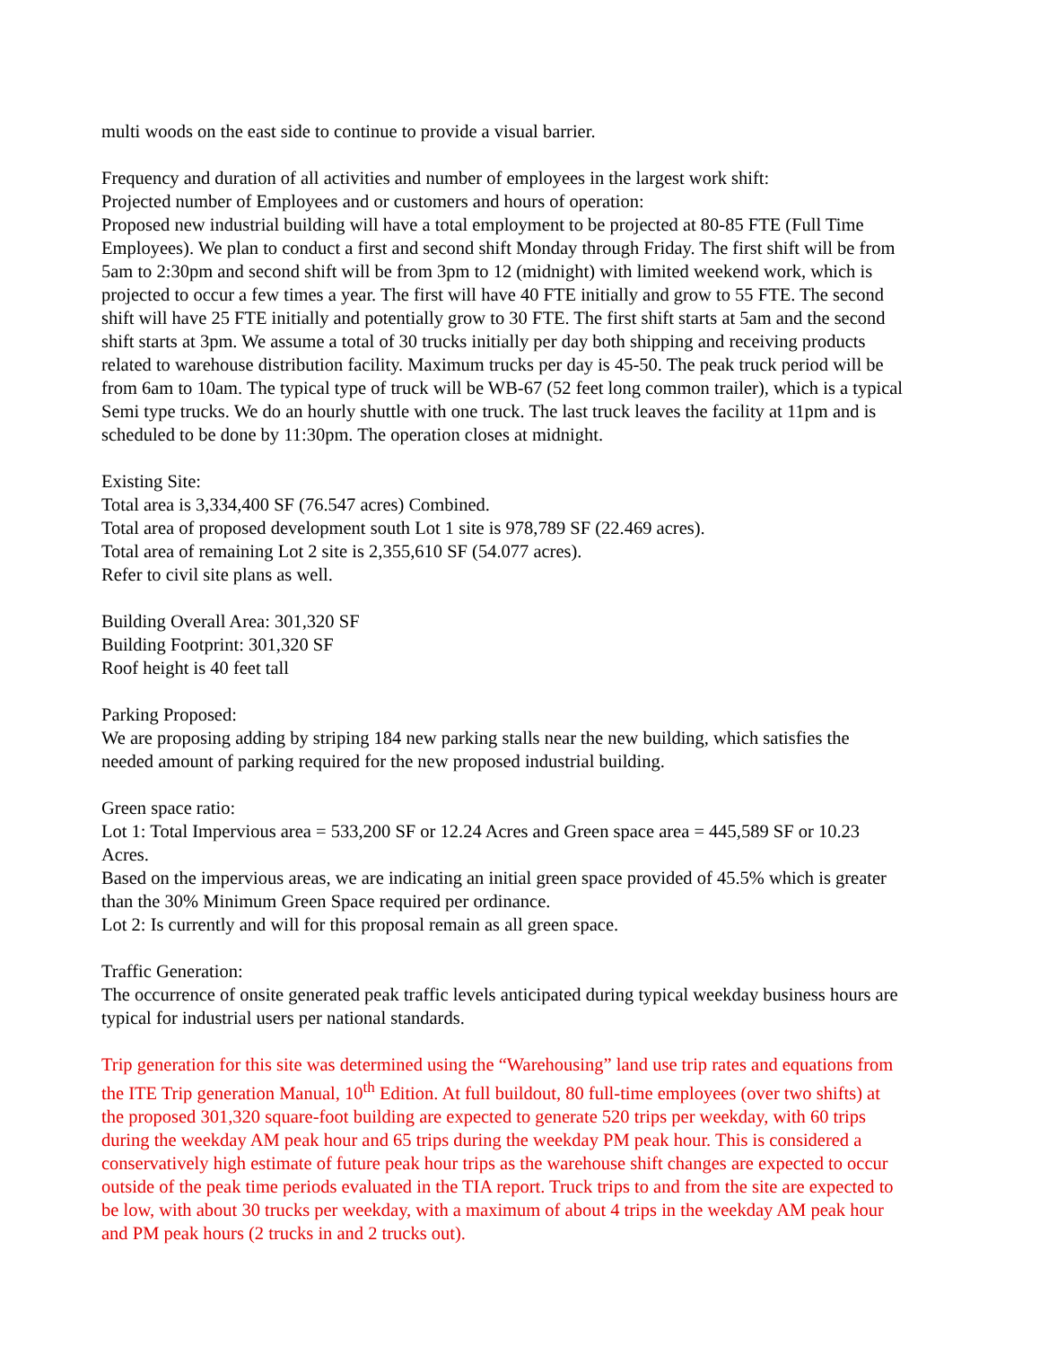multi woods on the east side to continue to provide a visual barrier.
Frequency and duration of all activities and number of employees in the largest work shift:
Projected number of Employees and or customers and hours of operation:
Proposed new industrial building will have a total employment to be projected at 80-85 FTE (Full Time Employees). We plan to conduct a first and second shift Monday through Friday. The first shift will be from 5am to 2:30pm and second shift will be from 3pm to 12 (midnight) with limited weekend work, which is projected to occur a few times a year. The first will have 40 FTE initially and grow to 55 FTE. The second shift will have 25 FTE initially and potentially grow to 30 FTE. The first shift starts at 5am and the second shift starts at 3pm. We assume a total of 30 trucks initially per day both shipping and receiving products related to warehouse distribution facility. Maximum trucks per day is 45-50. The peak truck period will be from 6am to 10am. The typical type of truck will be WB-67 (52 feet long common trailer), which is a typical Semi type trucks. We do an hourly shuttle with one truck. The last truck leaves the facility at 11pm and is scheduled to be done by 11:30pm. The operation closes at midnight.
Existing Site:
Total area is 3,334,400 SF (76.547 acres) Combined.
Total area of proposed development south Lot 1 site is 978,789 SF (22.469 acres).
Total area of remaining Lot 2 site is 2,355,610 SF (54.077 acres).
Refer to civil site plans as well.
Building Overall Area: 301,320 SF
Building Footprint: 301,320 SF
Roof height is 40 feet tall
Parking Proposed:
We are proposing adding by striping 184 new parking stalls near the new building, which satisfies the needed amount of parking required for the new proposed industrial building.
Green space ratio:
Lot 1: Total Impervious area = 533,200 SF or 12.24 Acres and Green space area = 445,589 SF or 10.23 Acres.
Based on the impervious areas, we are indicating an initial green space provided of 45.5% which is greater than the 30% Minimum Green Space required per ordinance.
Lot 2: Is currently and will for this proposal remain as all green space.
Traffic Generation:
The occurrence of onsite generated peak traffic levels anticipated during typical weekday business hours are typical for industrial users per national standards.
Trip generation for this site was determined using the “Warehousing” land use trip rates and equations from the ITE Trip generation Manual, 10<sup>th</sup> Edition. At full buildout, 80 full-time employees (over two shifts) at the proposed 301,320 square-foot building are expected to generate 520 trips per weekday, with 60 trips during the weekday AM peak hour and 65 trips during the weekday PM peak hour. This is considered a conservatively high estimate of future peak hour trips as the warehouse shift changes are expected to occur outside of the peak time periods evaluated in the TIA report. Truck trips to and from the site are expected to be low, with about 30 trucks per weekday, with a maximum of about 4 trips in the weekday AM peak hour and PM peak hours (2 trucks in and 2 trucks out).